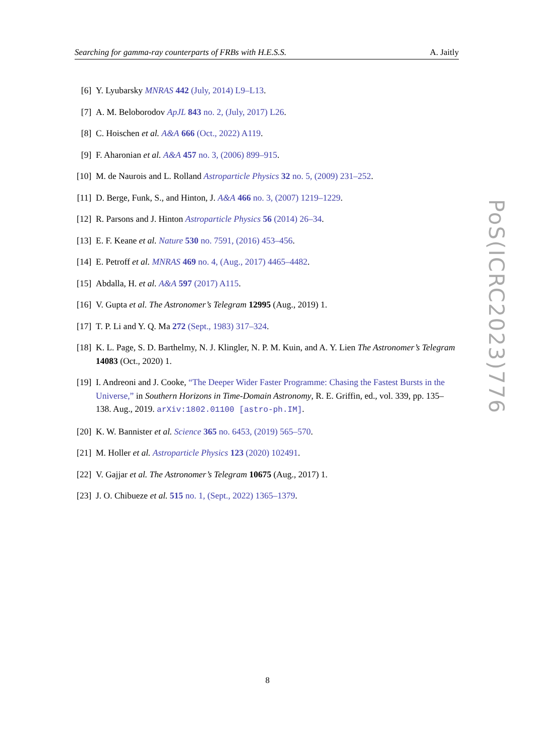Searching for gamma-ray counterparts of FRBs with H.E.S.S. A. Jaitly
[6] Y. Lyubarsky MNRAS 442 (July, 2014) L9–L13.
[7] A. M. Beloborodov ApJL 843 no. 2, (July, 2017) L26.
[8] C. Hoischen et al. A&A 666 (Oct., 2022) A119.
[9] F. Aharonian et al. A&A 457 no. 3, (2006) 899–915.
[10] M. de Naurois and L. Rolland Astroparticle Physics 32 no. 5, (2009) 231–252.
[11] D. Berge, Funk, S., and Hinton, J. A&A 466 no. 3, (2007) 1219–1229.
[12] R. Parsons and J. Hinton Astroparticle Physics 56 (2014) 26–34.
[13] E. F. Keane et al. Nature 530 no. 7591, (2016) 453–456.
[14] E. Petroff et al. MNRAS 469 no. 4, (Aug., 2017) 4465–4482.
[15] Abdalla, H. et al. A&A 597 (2017) A115.
[16] V. Gupta et al. The Astronomer’s Telegram 12995 (Aug., 2019) 1.
[17] T. P. Li and Y. Q. Ma 272 (Sept., 1983) 317–324.
[18] K. L. Page, S. D. Barthelmy, N. J. Klingler, N. P. M. Kuin, and A. Y. Lien The Astronomer’s Telegram 14083 (Oct., 2020) 1.
[19] I. Andreoni and J. Cooke, “The Deeper Wider Faster Programme: Chasing the Fastest Bursts in the Universe,” in Southern Horizons in Time-Domain Astronomy, R. E. Griffin, ed., vol. 339, pp. 135–138. Aug., 2019. arXiv:1802.01100 [astro-ph.IM].
[20] K. W. Bannister et al. Science 365 no. 6453, (2019) 565–570.
[21] M. Holler et al. Astroparticle Physics 123 (2020) 102491.
[22] V. Gajjar et al. The Astronomer’s Telegram 10675 (Aug., 2017) 1.
[23] J. O. Chibueze et al. 515 no. 1, (Sept., 2022) 1365–1379.
PoS(ICRC2023)776
8